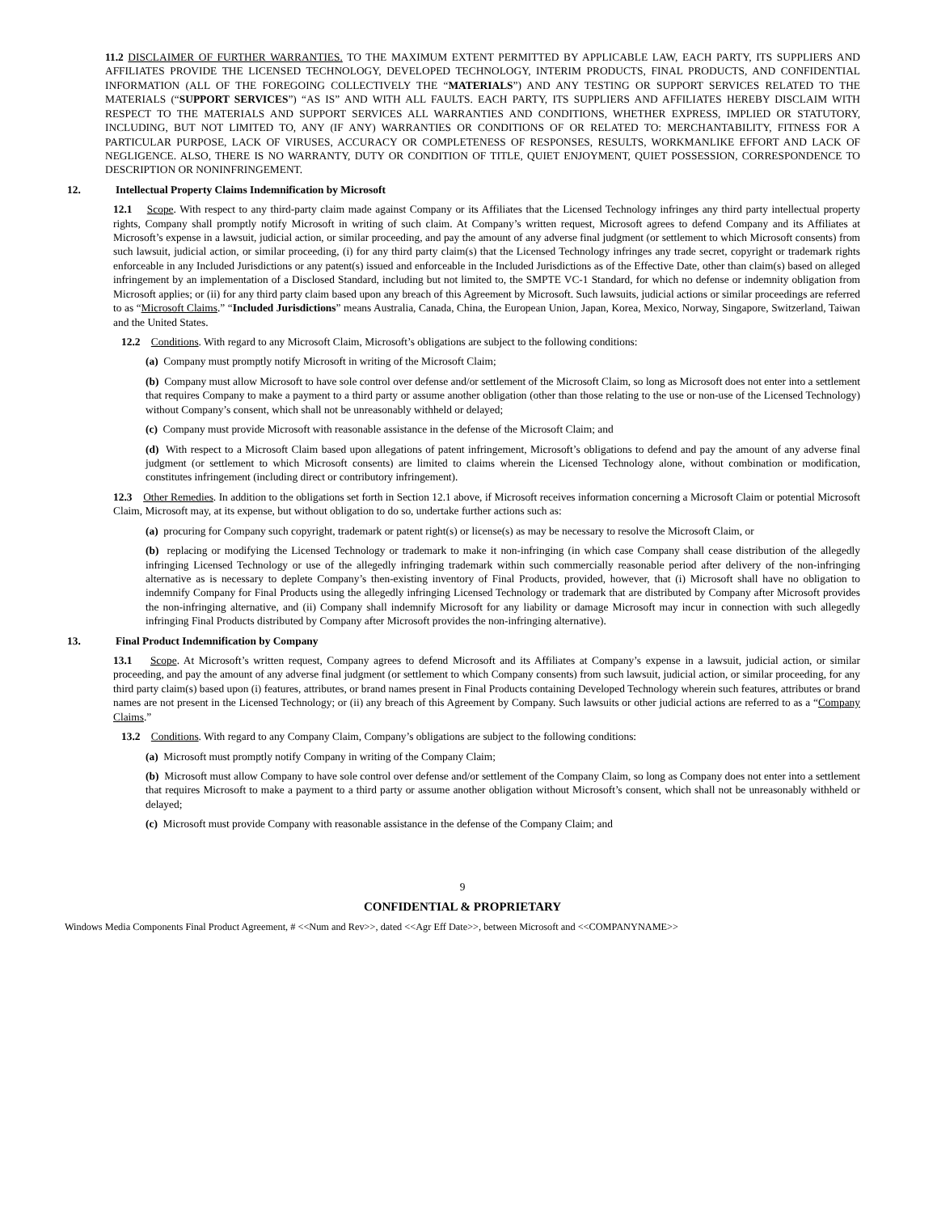11.2 DISCLAIMER OF FURTHER WARRANTIES. TO THE MAXIMUM EXTENT PERMITTED BY APPLICABLE LAW, EACH PARTY, ITS SUPPLIERS AND AFFILIATES PROVIDE THE LICENSED TECHNOLOGY, DEVELOPED TECHNOLOGY, INTERIM PRODUCTS, FINAL PRODUCTS, AND CONFIDENTIAL INFORMATION (ALL OF THE FOREGOING COLLECTIVELY THE “MATERIALS”) AND ANY TESTING OR SUPPORT SERVICES RELATED TO THE MATERIALS (“SUPPORT SERVICES”) “AS IS” AND WITH ALL FAULTS. EACH PARTY, ITS SUPPLIERS AND AFFILIATES HEREBY DISCLAIM WITH RESPECT TO THE MATERIALS AND SUPPORT SERVICES ALL WARRANTIES AND CONDITIONS, WHETHER EXPRESS, IMPLIED OR STATUTORY, INCLUDING, BUT NOT LIMITED TO, ANY (IF ANY) WARRANTIES OR CONDITIONS OF OR RELATED TO: MERCHANTABILITY, FITNESS FOR A PARTICULAR PURPOSE, LACK OF VIRUSES, ACCURACY OR COMPLETENESS OF RESPONSES, RESULTS, WORKMANLIKE EFFORT AND LACK OF NEGLIGENCE. ALSO, THERE IS NO WARRANTY, DUTY OR CONDITION OF TITLE, QUIET ENJOYMENT, QUIET POSSESSION, CORRESPONDENCE TO DESCRIPTION OR NONINFRINGEMENT.
12. Intellectual Property Claims Indemnification by Microsoft
12.1 Scope. With respect to any third-party claim made against Company or its Affiliates that the Licensed Technology infringes any third party intellectual property rights, Company shall promptly notify Microsoft in writing of such claim. At Company’s written request, Microsoft agrees to defend Company and its Affiliates at Microsoft’s expense in a lawsuit, judicial action, or similar proceeding, and pay the amount of any adverse final judgment (or settlement to which Microsoft consents) from such lawsuit, judicial action, or similar proceeding, (i) for any third party claim(s) that the Licensed Technology infringes any trade secret, copyright or trademark rights enforceable in any Included Jurisdictions or any patent(s) issued and enforceable in the Included Jurisdictions as of the Effective Date, other than claim(s) based on alleged infringement by an implementation of a Disclosed Standard, including but not limited to, the SMPTE VC-1 Standard, for which no defense or indemnity obligation from Microsoft applies; or (ii) for any third party claim based upon any breach of this Agreement by Microsoft. Such lawsuits, judicial actions or similar proceedings are referred to as “Microsoft Claims.” “Included Jurisdictions” means Australia, Canada, China, the European Union, Japan, Korea, Mexico, Norway, Singapore, Switzerland, Taiwan and the United States.
12.2 Conditions. With regard to any Microsoft Claim, Microsoft’s obligations are subject to the following conditions:
(a) Company must promptly notify Microsoft in writing of the Microsoft Claim;
(b) Company must allow Microsoft to have sole control over defense and/or settlement of the Microsoft Claim, so long as Microsoft does not enter into a settlement that requires Company to make a payment to a third party or assume another obligation (other than those relating to the use or non-use of the Licensed Technology) without Company’s consent, which shall not be unreasonably withheld or delayed;
(c) Company must provide Microsoft with reasonable assistance in the defense of the Microsoft Claim; and
(d) With respect to a Microsoft Claim based upon allegations of patent infringement, Microsoft’s obligations to defend and pay the amount of any adverse final judgment (or settlement to which Microsoft consents) are limited to claims wherein the Licensed Technology alone, without combination or modification, constitutes infringement (including direct or contributory infringement).
12.3 Other Remedies. In addition to the obligations set forth in Section 12.1 above, if Microsoft receives information concerning a Microsoft Claim or potential Microsoft Claim, Microsoft may, at its expense, but without obligation to do so, undertake further actions such as:
(a) procuring for Company such copyright, trademark or patent right(s) or license(s) as may be necessary to resolve the Microsoft Claim, or
(b) replacing or modifying the Licensed Technology or trademark to make it non-infringing (in which case Company shall cease distribution of the allegedly infringing Licensed Technology or use of the allegedly infringing trademark within such commercially reasonable period after delivery of the non-infringing alternative as is necessary to deplete Company’s then-existing inventory of Final Products, provided, however, that (i) Microsoft shall have no obligation to indemnify Company for Final Products using the allegedly infringing Licensed Technology or trademark that are distributed by Company after Microsoft provides the non-infringing alternative, and (ii) Company shall indemnify Microsoft for any liability or damage Microsoft may incur in connection with such allegedly infringing Final Products distributed by Company after Microsoft provides the non-infringing alternative).
13. Final Product Indemnification by Company
13.1 Scope. At Microsoft’s written request, Company agrees to defend Microsoft and its Affiliates at Company’s expense in a lawsuit, judicial action, or similar proceeding, and pay the amount of any adverse final judgment (or settlement to which Company consents) from such lawsuit, judicial action, or similar proceeding, for any third party claim(s) based upon (i) features, attributes, or brand names present in Final Products containing Developed Technology wherein such features, attributes or brand names are not present in the Licensed Technology; or (ii) any breach of this Agreement by Company. Such lawsuits or other judicial actions are referred to as a “Company Claims.”
13.2 Conditions. With regard to any Company Claim, Company’s obligations are subject to the following conditions:
(a) Microsoft must promptly notify Company in writing of the Company Claim;
(b) Microsoft must allow Company to have sole control over defense and/or settlement of the Company Claim, so long as Company does not enter into a settlement that requires Microsoft to make a payment to a third party or assume another obligation without Microsoft’s consent, which shall not be unreasonably withheld or delayed;
(c) Microsoft must provide Company with reasonable assistance in the defense of the Company Claim; and
9
CONFIDENTIAL & PROPRIETARY
Windows Media Components Final Product Agreement, # <<Num and Rev>>, dated <<Agr Eff Date>>, between Microsoft and <<COMPANYNAME>>